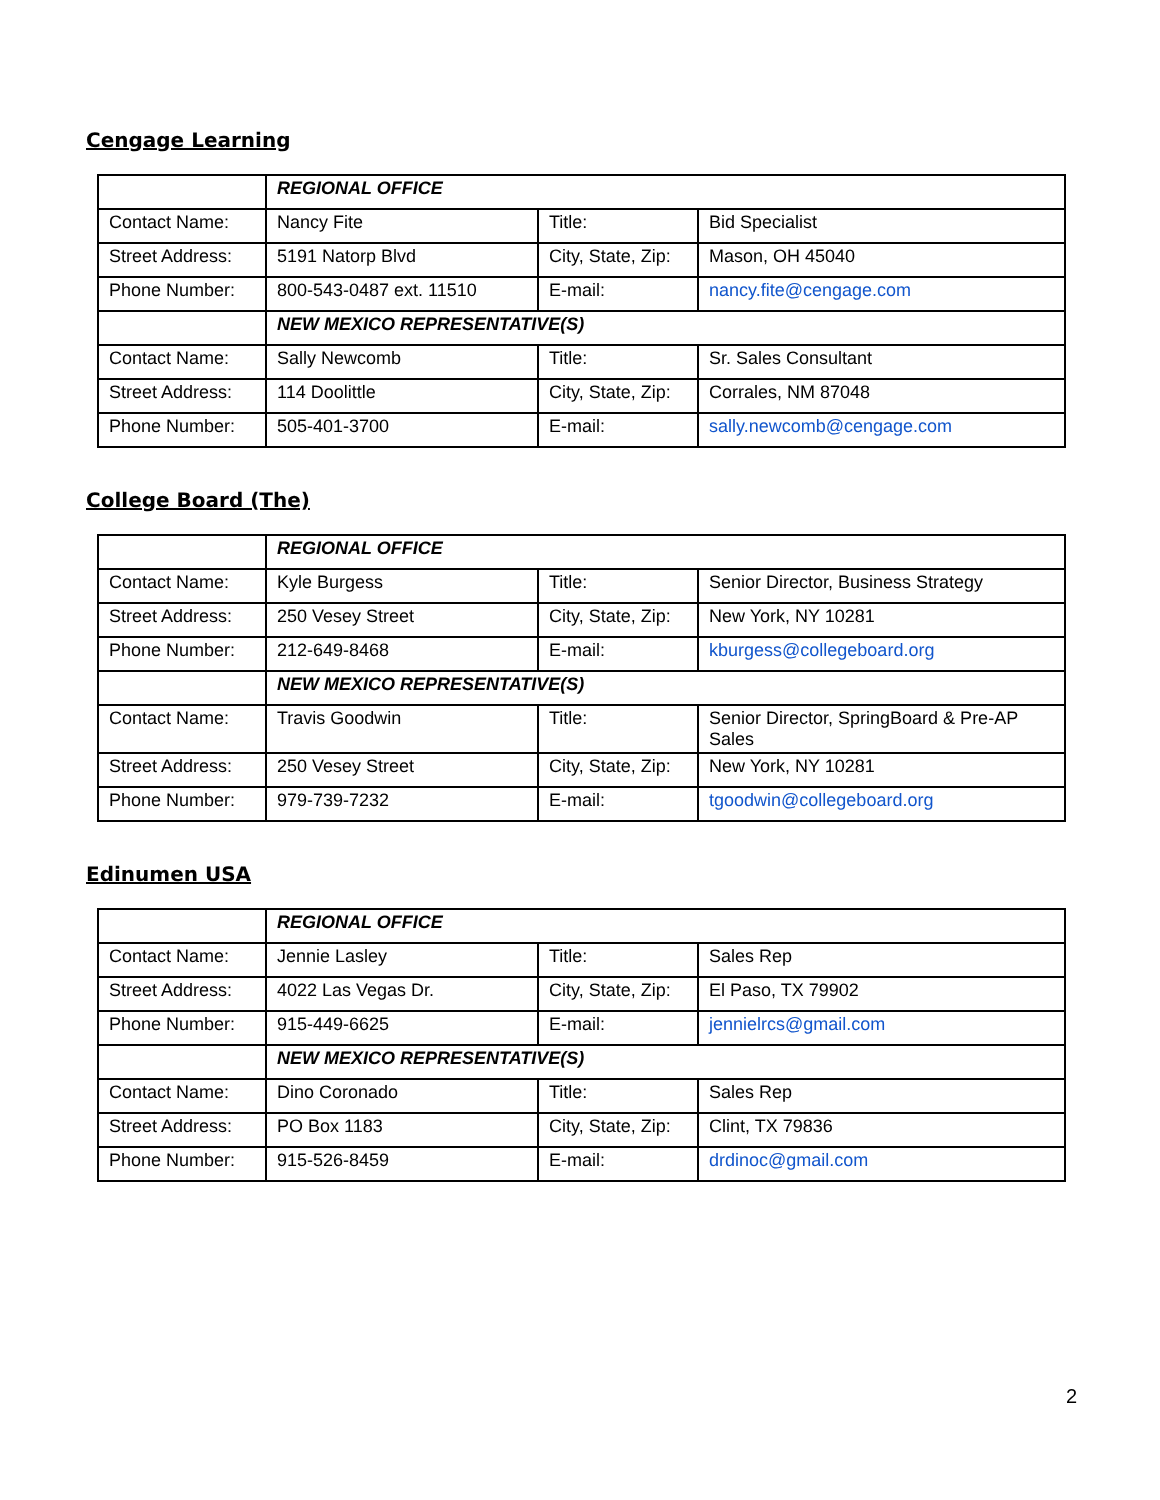Cengage Learning
| | REGIONAL OFFICE | | |
| Contact Name: | Nancy Fite | Title: | Bid Specialist |
| Street Address: | 5191 Natorp Blvd | City, State, Zip: | Mason, OH 45040 |
| Phone Number: | 800-543-0487 ext. 11510 | E-mail: | nancy.fite@cengage.com |
| | NEW MEXICO REPRESENTATIVE(S) | | |
| Contact Name: | Sally Newcomb | Title: | Sr. Sales Consultant |
| Street Address: | 114 Doolittle | City, State, Zip: | Corrales, NM 87048 |
| Phone Number: | 505-401-3700 | E-mail: | sally.newcomb@cengage.com |
College Board (The)
| | REGIONAL OFFICE | | |
| Contact Name: | Kyle Burgess | Title: | Senior Director, Business Strategy |
| Street Address: | 250 Vesey Street | City, State, Zip: | New York, NY 10281 |
| Phone Number: | 212-649-8468 | E-mail: | kburgess@collegeboard.org |
| | NEW MEXICO REPRESENTATIVE(S) | | |
| Contact Name: | Travis Goodwin | Title: | Senior Director, SpringBoard & Pre-AP Sales |
| Street Address: | 250 Vesey Street | City, State, Zip: | New York, NY 10281 |
| Phone Number: | 979-739-7232 | E-mail: | tgoodwin@collegeboard.org |
Edinumen USA
| | REGIONAL OFFICE | | |
| Contact Name: | Jennie Lasley | Title: | Sales Rep |
| Street Address: | 4022 Las Vegas Dr. | City, State, Zip: | El Paso, TX 79902 |
| Phone Number: | 915-449-6625 | E-mail: | jennielrcs@gmail.com |
| | NEW MEXICO REPRESENTATIVE(S) | | |
| Contact Name: | Dino Coronado | Title: | Sales Rep |
| Street Address: | PO Box 1183 | City, State, Zip: | Clint, TX 79836 |
| Phone Number: | 915-526-8459 | E-mail: | drdinoc@gmail.com |
2